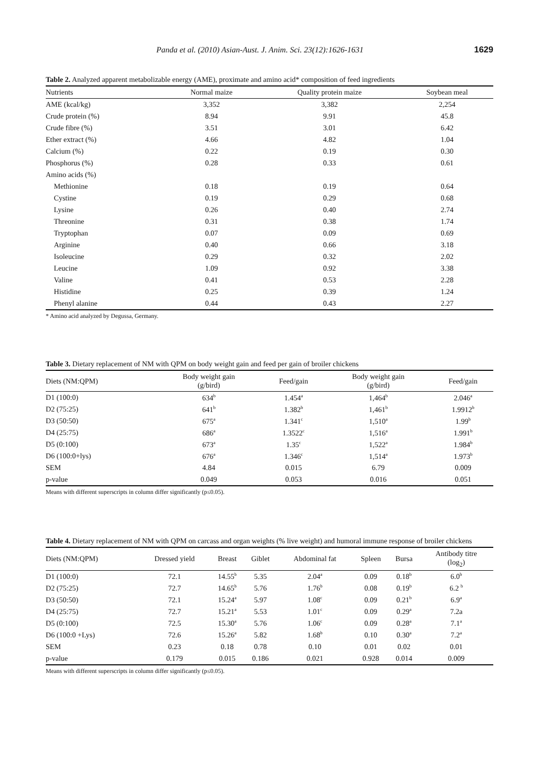Panda et al. (2010) Asian-Aust. J. Anim. Sci. 23(12):1626-1631 1629
Table 2. Analyzed apparent metabolizable energy (AME), proximate and amino acid* composition of feed ingredients
| Nutrients | Normal maize | Quality protein maize | Soybean meal |
| --- | --- | --- | --- |
| AME (kcal/kg) | 3,352 | 3,382 | 2,254 |
| Crude protein (%) | 8.94 | 9.91 | 45.8 |
| Crude fibre (%) | 3.51 | 3.01 | 6.42 |
| Ether extract (%) | 4.66 | 4.82 | 1.04 |
| Calcium (%) | 0.22 | 0.19 | 0.30 |
| Phosphorus (%) | 0.28 | 0.33 | 0.61 |
| Amino acids (%) | | | |
| Methionine | 0.18 | 0.19 | 0.64 |
| Cystine | 0.19 | 0.29 | 0.68 |
| Lysine | 0.26 | 0.40 | 2.74 |
| Threonine | 0.31 | 0.38 | 1.74 |
| Tryptophan | 0.07 | 0.09 | 0.69 |
| Arginine | 0.40 | 0.66 | 3.18 |
| Isoleucine | 0.29 | 0.32 | 2.02 |
| Leucine | 1.09 | 0.92 | 3.38 |
| Valine | 0.41 | 0.53 | 2.28 |
| Histidine | 0.25 | 0.39 | 1.24 |
| Phenyl alanine | 0.44 | 0.43 | 2.27 |
* Amino acid analyzed by Degussa, Germany.
Table 3. Dietary replacement of NM with QPM on body weight gain and feed per gain of broiler chickens
| Diets (NM:QPM) | Body weight gain (g/bird) | Feed/gain | Body weight gain (g/bird) | Feed/gain |
| --- | --- | --- | --- | --- |
| D1 (100:0) | 634<sup>b</sup> | 1.454<sup>a</sup> | 1,464<sup>b</sup> | 2.046<sup>a</sup> |
| D2 (75:25) | 641<sup>b</sup> | 1.382<sup>b</sup> | 1,461<sup>b</sup> | 1.9912<sup>b</sup> |
| D3 (50:50) | 675<sup>a</sup> | 1.341<sup>c</sup> | 1,510<sup>a</sup> | 1.99<sup>b</sup> |
| D4 (25:75) | 686<sup>a</sup> | 1.3522<sup>c</sup> | 1,516<sup>a</sup> | 1.991<sup>b</sup> |
| D5 (0:100) | 673<sup>a</sup> | 1.35<sup>c</sup> | 1,522<sup>a</sup> | 1.984<sup>b</sup> |
| D6 (100:0+lys) | 676<sup>a</sup> | 1.346<sup>c</sup> | 1,514<sup>a</sup> | 1.973<sup>b</sup> |
| SEM | 4.84 | 0.015 | 6.79 | 0.009 |
| p-value | 0.049 | 0.053 | 0.016 | 0.051 |
Means with different superscripts in column differ significantly (p≤0.05).
Table 4. Dietary replacement of NM with QPM on carcass and organ weights (% live weight) and humoral immune response of broiler chickens
| Diets (NM:QPM) | Dressed yield | Breast | Giblet | Abdominal fat | Spleen | Bursa | Antibody titre (log<sub>2</sub>) |
| --- | --- | --- | --- | --- | --- | --- | --- |
| D1 (100:0) | 72.1 | 14.55<sup>b</sup> | 5.35 | 2.04<sup>a</sup> | 0.09 | 0.18<sup>b</sup> | 6.0<sup>b</sup> |
| D2 (75:25) | 72.7 | 14.65<sup>b</sup> | 5.76 | 1.76<sup>b</sup> | 0.08 | 0.19<sup>b</sup> | 6.2 <sup>b</sup> |
| D3 (50:50) | 72.1 | 15.24<sup>a</sup> | 5.97 | 1.08<sup>c</sup> | 0.09 | 0.21<sup>b</sup> | 6.9<sup>a</sup> |
| D4 (25:75) | 72.7 | 15.21<sup>a</sup> | 5.53 | 1.01<sup>c</sup> | 0.09 | 0.29<sup>a</sup> | 7.2a |
| D5 (0:100) | 72.5 | 15.30<sup>a</sup> | 5.76 | 1.06<sup>c</sup> | 0.09 | 0.28<sup>a</sup> | 7.1<sup>a</sup> |
| D6 (100:0 +Lys) | 72.6 | 15.26<sup>a</sup> | 5.82 | 1.68<sup>b</sup> | 0.10 | 0.30<sup>a</sup> | 7.2<sup>a</sup> |
| SEM | 0.23 | 0.18 | 0.78 | 0.10 | 0.01 | 0.02 | 0.01 |
| p-value | 0.179 | 0.015 | 0.186 | 0.021 | 0.928 | 0.014 | 0.009 |
Means with different superscripts in column differ significantly (p≤0.05).